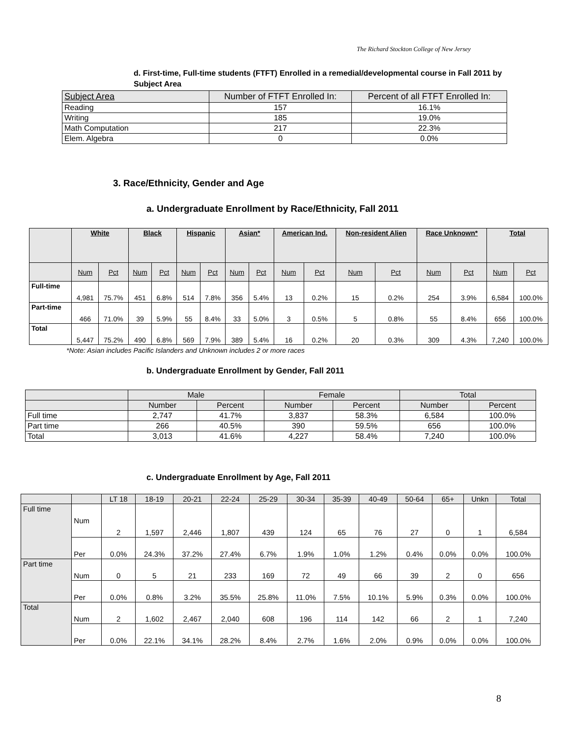The Richard Stockton College of New Jersey
d. First-time, Full-time students (FTFT) Enrolled in a remedial/developmental course in Fall 2011 by Subject Area
| Subject Area | Number of FTFT Enrolled In: | Percent of all FTFT Enrolled In: |
| Reading | 157 | 16.1% |
| Writing | 185 | 19.0% |
| Math Computation | 217 | 22.3% |
| Elem. Algebra | 0 | 0.0% |
3. Race/Ethnicity, Gender and Age
a. Undergraduate Enrollment by Race/Ethnicity, Fall 2011
| | White | | Black | | Hispanic | | Asian* | | American Ind. | | Non-resident Alien | | Race Unknown* | | Total | |
| | Num | Pct | Num | Pct | Num | Pct | Num | Pct | Num | Pct | Num | Pct | Num | Pct | Num | Pct |
| Full-time | 4,981 | 75.7% | 451 | 6.8% | 514 | 7.8% | 356 | 5.4% | 13 | 0.2% | 15 | 0.2% | 254 | 3.9% | 6,584 | 100.0% |
| Part-time | 466 | 71.0% | 39 | 5.9% | 55 | 8.4% | 33 | 5.0% | 3 | 0.5% | 5 | 0.8% | 55 | 8.4% | 656 | 100.0% |
| Total | 5,447 | 75.2% | 490 | 6.8% | 569 | 7.9% | 389 | 5.4% | 16 | 0.2% | 20 | 0.3% | 309 | 4.3% | 7,240 | 100.0% |
*Note: Asian includes Pacific Islanders and Unknown includes 2 or more races
b. Undergraduate Enrollment by Gender, Fall 2011
| | Male | | Female | | Total | |
| | Number | Percent | Number | Percent | Number | Percent |
| Full time | 2,747 | 41.7% | 3,837 | 58.3% | 6,584 | 100.0% |
| Part time | 266 | 40.5% | 390 | 59.5% | 656 | 100.0% |
| Total | 3,013 | 41.6% | 4,227 | 58.4% | 7,240 | 100.0% |
c. Undergraduate Enrollment by Age, Fall 2011
| | | LT 18 | 18-19 | 20-21 | 22-24 | 25-29 | 30-34 | 35-39 | 40-49 | 50-64 | 65+ | Unkn | Total |
| Full time | Num | 2 | 1,597 | 2,446 | 1,807 | 439 | 124 | 65 | 76 | 27 | 0 | 1 | 6,584 |
| | Per | 0.0% | 24.3% | 37.2% | 27.4% | 6.7% | 1.9% | 1.0% | 1.2% | 0.4% | 0.0% | 0.0% | 100.0% |
| Part time | Num | 0 | 5 | 21 | 233 | 169 | 72 | 49 | 66 | 39 | 2 | 0 | 656 |
| | Per | 0.0% | 0.8% | 3.2% | 35.5% | 25.8% | 11.0% | 7.5% | 10.1% | 5.9% | 0.3% | 0.0% | 100.0% |
| Total | Num | 2 | 1,602 | 2,467 | 2,040 | 608 | 196 | 114 | 142 | 66 | 2 | 1 | 7,240 |
| | Per | 0.0% | 22.1% | 34.1% | 28.2% | 8.4% | 2.7% | 1.6% | 2.0% | 0.9% | 0.0% | 0.0% | 100.0% |
8